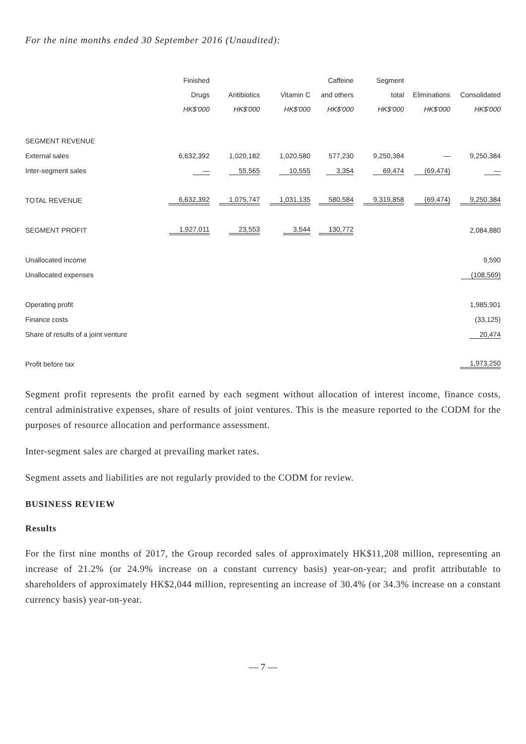For the nine months ended 30 September 2016 (Unaudited):
| | Finished Drugs HK$'000 | Antibiotics HK$'000 | Vitamin C HK$'000 | Caffeine and others HK$'000 | Segment total HK$'000 | Eliminations HK$'000 | Consolidated HK$'000 |
| --- | --- | --- | --- | --- | --- | --- | --- |
| SEGMENT REVENUE | | | | | | | |
| External sales | 6,632,392 | 1,020,182 | 1,020,580 | 577,230 | 9,250,384 | — | 9,250,384 |
| Inter-segment sales | — | 55,565 | 10,555 | 3,354 | 69,474 | (69,474) | — |
| TOTAL REVENUE | 6,632,392 | 1,075,747 | 1,031,135 | 580,584 | 9,319,858 | (69,474) | 9,250,384 |
| SEGMENT PROFIT | 1,927,011 | 23,553 | 3,544 | 130,772 | | | 2,084,880 |
| Unallocated income | | | | | | | 9,590 |
| Unallocated expenses | | | | | | | (108,569) |
| Operating profit | | | | | | | 1,985,901 |
| Finance costs | | | | | | | (33,125) |
| Share of results of a joint venture | | | | | | | 20,474 |
| Profit before tax | | | | | | | 1,973,250 |
Segment profit represents the profit earned by each segment without allocation of interest income, finance costs, central administrative expenses, share of results of joint ventures. This is the measure reported to the CODM for the purposes of resource allocation and performance assessment.
Inter-segment sales are charged at prevailing market rates.
Segment assets and liabilities are not regularly provided to the CODM for review.
BUSINESS REVIEW
Results
For the first nine months of 2017, the Group recorded sales of approximately HK$11,208 million, representing an increase of 21.2% (or 24.9% increase on a constant currency basis) year-on-year; and profit attributable to shareholders of approximately HK$2,044 million, representing an increase of 30.4% (or 34.3% increase on a constant currency basis) year-on-year.
— 7 —